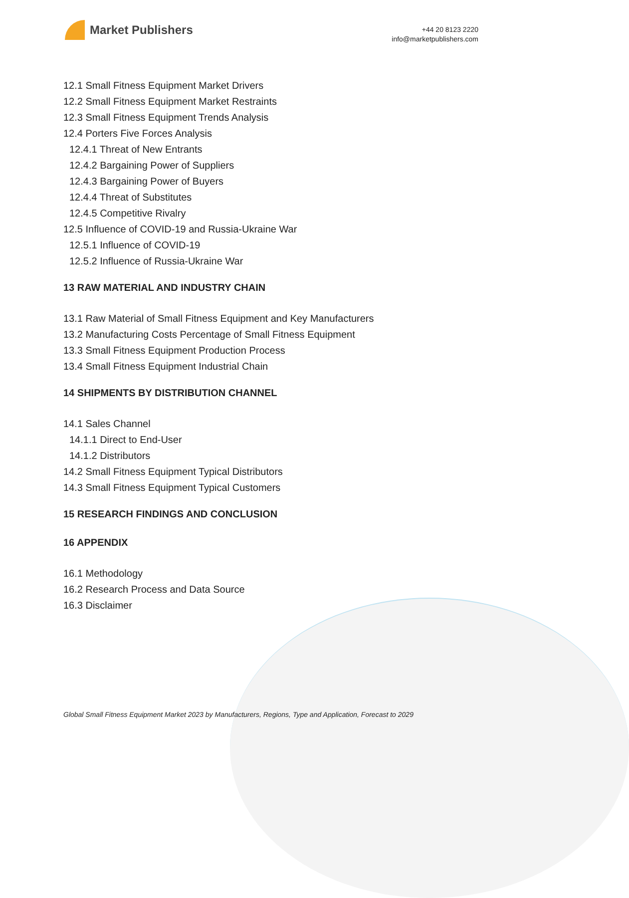Market Publishers
+44 20 8123 2220
info@marketpublishers.com
12.1 Small Fitness Equipment Market Drivers
12.2 Small Fitness Equipment Market Restraints
12.3 Small Fitness Equipment Trends Analysis
12.4 Porters Five Forces Analysis
12.4.1 Threat of New Entrants
12.4.2 Bargaining Power of Suppliers
12.4.3 Bargaining Power of Buyers
12.4.4 Threat of Substitutes
12.4.5 Competitive Rivalry
12.5 Influence of COVID-19 and Russia-Ukraine War
12.5.1 Influence of COVID-19
12.5.2 Influence of Russia-Ukraine War
13 RAW MATERIAL AND INDUSTRY CHAIN
13.1 Raw Material of Small Fitness Equipment and Key Manufacturers
13.2 Manufacturing Costs Percentage of Small Fitness Equipment
13.3 Small Fitness Equipment Production Process
13.4 Small Fitness Equipment Industrial Chain
14 SHIPMENTS BY DISTRIBUTION CHANNEL
14.1 Sales Channel
14.1.1 Direct to End-User
14.1.2 Distributors
14.2 Small Fitness Equipment Typical Distributors
14.3 Small Fitness Equipment Typical Customers
15 RESEARCH FINDINGS AND CONCLUSION
16 APPENDIX
16.1 Methodology
16.2 Research Process and Data Source
16.3 Disclaimer
Global Small Fitness Equipment Market 2023 by Manufacturers, Regions, Type and Application, Forecast to 2029